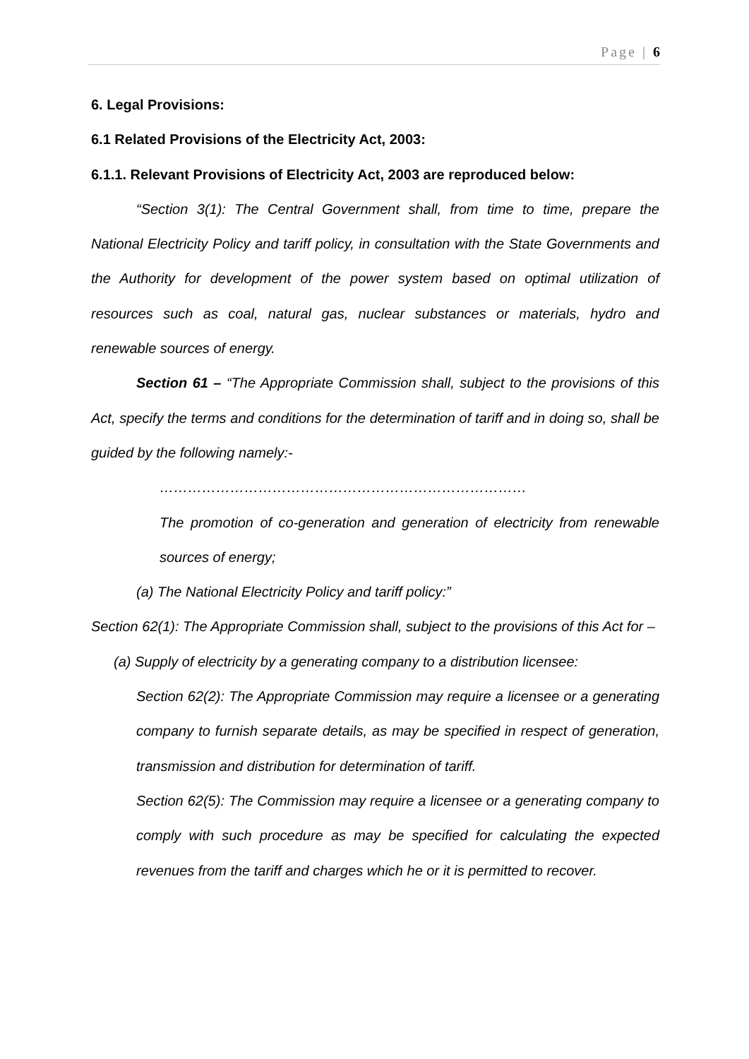Page | 6
6. Legal Provisions:
6.1 Related Provisions of the Electricity Act, 2003:
6.1.1. Relevant Provisions of Electricity Act, 2003 are reproduced below:
“Section 3(1): The Central Government shall, from time to time, prepare the National Electricity Policy and tariff policy, in consultation with the State Governments and the Authority for development of the power system based on optimal utilization of resources such as coal, natural gas, nuclear substances or materials, hydro and renewable sources of energy.
Section 61 – “The Appropriate Commission shall, subject to the provisions of this Act, specify the terms and conditions for the determination of tariff and in doing so, shall be guided by the following namely:-
……………………………………………………………………
The promotion of co-generation and generation of electricity from renewable sources of energy;
(a) The National Electricity Policy and tariff policy:”
Section 62(1): The Appropriate Commission shall, subject to the provisions of this Act for –
(a) Supply of electricity by a generating company to a distribution licensee:
Section 62(2): The Appropriate Commission may require a licensee or a generating company to furnish separate details, as may be specified in respect of generation, transmission and distribution for determination of tariff.
Section 62(5): The Commission may require a licensee or a generating company to comply with such procedure as may be specified for calculating the expected revenues from the tariff and charges which he or it is permitted to recover.